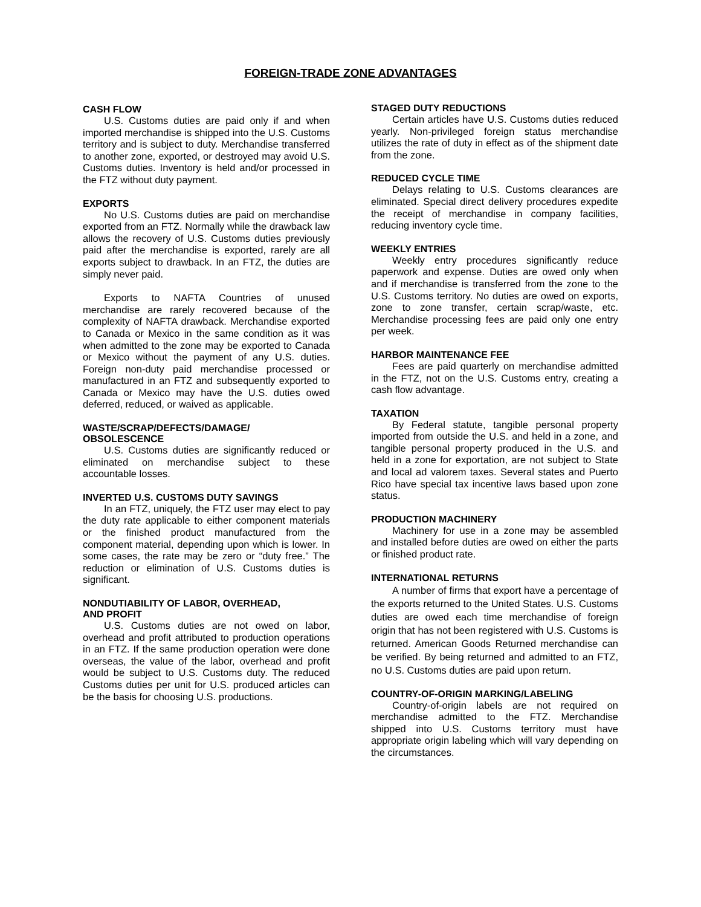FOREIGN-TRADE ZONE ADVANTAGES
CASH FLOW
U.S. Customs duties are paid only if and when imported merchandise is shipped into the U.S. Customs territory and is subject to duty. Merchandise transferred to another zone, exported, or destroyed may avoid U.S. Customs duties. Inventory is held and/or processed in the FTZ without duty payment.
EXPORTS
No U.S. Customs duties are paid on merchandise exported from an FTZ. Normally while the drawback law allows the recovery of U.S. Customs duties previously paid after the merchandise is exported, rarely are all exports subject to drawback. In an FTZ, the duties are simply never paid.
Exports to NAFTA Countries of unused merchandise are rarely recovered because of the complexity of NAFTA drawback. Merchandise exported to Canada or Mexico in the same condition as it was when admitted to the zone may be exported to Canada or Mexico without the payment of any U.S. duties. Foreign non-duty paid merchandise processed or manufactured in an FTZ and subsequently exported to Canada or Mexico may have the U.S. duties owed deferred, reduced, or waived as applicable.
WASTE/SCRAP/DEFECTS/DAMAGE/
OBSOLESCENCE
U.S. Customs duties are significantly reduced or eliminated on merchandise subject to these accountable losses.
INVERTED U.S. CUSTOMS DUTY SAVINGS
In an FTZ, uniquely, the FTZ user may elect to pay the duty rate applicable to either component materials or the finished product manufactured from the component material, depending upon which is lower. In some cases, the rate may be zero or “duty free.” The reduction or elimination of U.S. Customs duties is significant.
NONDUTIABILITY OF LABOR, OVERHEAD,
AND PROFIT
U.S. Customs duties are not owed on labor, overhead and profit attributed to production operations in an FTZ. If the same production operation were done overseas, the value of the labor, overhead and profit would be subject to U.S. Customs duty. The reduced Customs duties per unit for U.S. produced articles can be the basis for choosing U.S. productions.
STAGED DUTY REDUCTIONS
Certain articles have U.S. Customs duties reduced yearly. Non-privileged foreign status merchandise utilizes the rate of duty in effect as of the shipment date from the zone.
REDUCED CYCLE TIME
Delays relating to U.S. Customs clearances are eliminated. Special direct delivery procedures expedite the receipt of merchandise in company facilities, reducing inventory cycle time.
WEEKLY ENTRIES
Weekly entry procedures significantly reduce paperwork and expense. Duties are owed only when and if merchandise is transferred from the zone to the U.S. Customs territory. No duties are owed on exports, zone to zone transfer, certain scrap/waste, etc. Merchandise processing fees are paid only one entry per week.
HARBOR MAINTENANCE FEE
Fees are paid quarterly on merchandise admitted in the FTZ, not on the U.S. Customs entry, creating a cash flow advantage.
TAXATION
By Federal statute, tangible personal property imported from outside the U.S. and held in a zone, and tangible personal property produced in the U.S. and held in a zone for exportation, are not subject to State and local ad valorem taxes. Several states and Puerto Rico have special tax incentive laws based upon zone status.
PRODUCTION MACHINERY
Machinery for use in a zone may be assembled and installed before duties are owed on either the parts or finished product rate.
INTERNATIONAL RETURNS
A number of firms that export have a percentage of the exports returned to the United States. U.S. Customs duties are owed each time merchandise of foreign origin that has not been registered with U.S. Customs is returned. American Goods Returned merchandise can be verified. By being returned and admitted to an FTZ, no U.S. Customs duties are paid upon return.
COUNTRY-OF-ORIGIN MARKING/LABELING
Country-of-origin labels are not required on merchandise admitted to the FTZ. Merchandise shipped into U.S. Customs territory must have appropriate origin labeling which will vary depending on the circumstances.